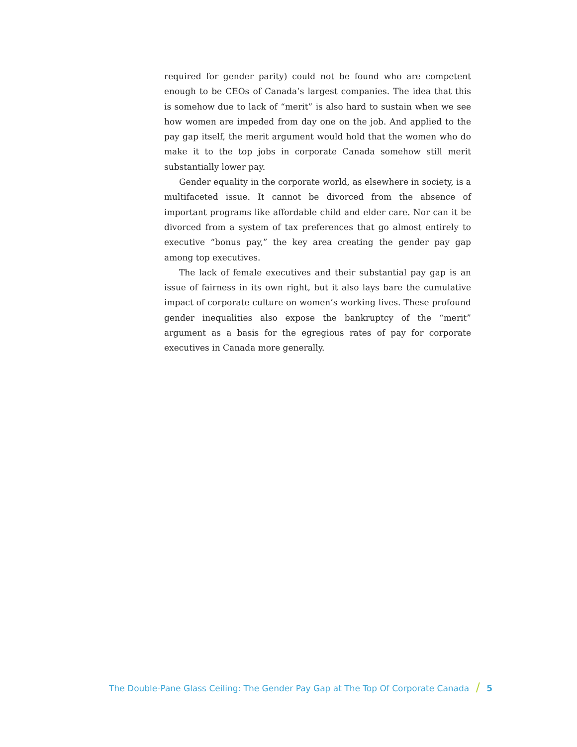required for gender parity) could not be found who are competent enough to be CEOs of Canada’s largest companies. The idea that this is somehow due to lack of “merit” is also hard to sustain when we see how women are impeded from day one on the job. And applied to the pay gap itself, the merit argument would hold that the women who do make it to the top jobs in corporate Canada somehow still merit substantially lower pay.
Gender equality in the corporate world, as elsewhere in society, is a multifaceted issue. It cannot be divorced from the absence of important programs like affordable child and elder care. Nor can it be divorced from a system of tax preferences that go almost entirely to executive “bonus pay,” the key area creating the gender pay gap among top executives.
The lack of female executives and their substantial pay gap is an issue of fairness in its own right, but it also lays bare the cumulative impact of corporate culture on women’s working lives. These profound gender inequalities also expose the bankruptcy of the “merit” argument as a basis for the egregious rates of pay for corporate executives in Canada more generally.
The Double-Pane Glass Ceiling: The Gender Pay Gap at The Top Of Corporate Canada / 5